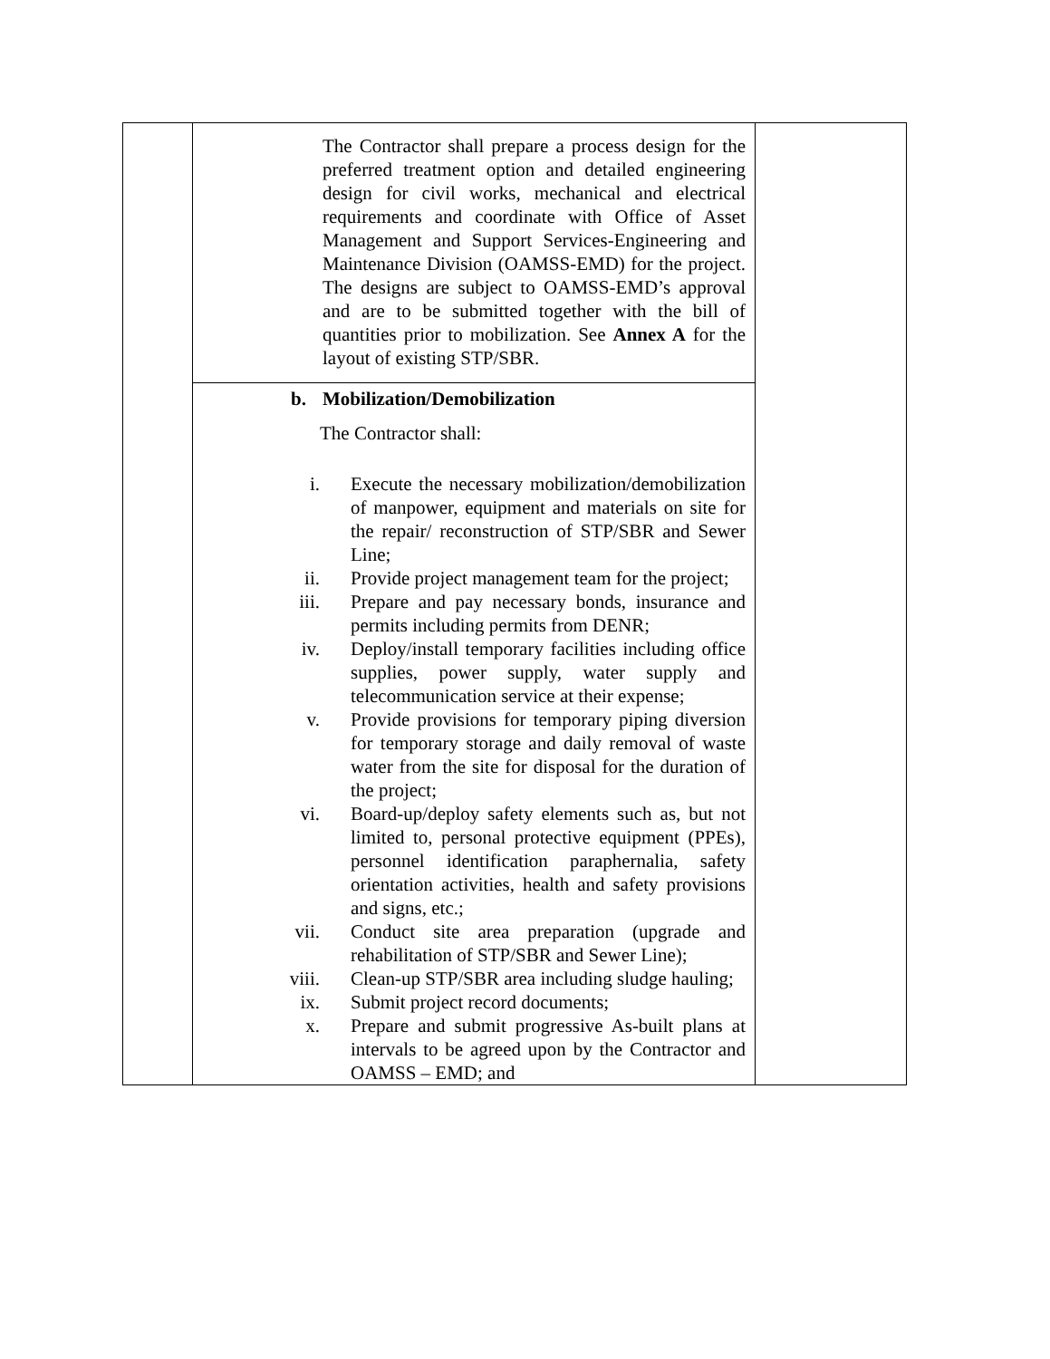| | The Contractor shall prepare a process design for the preferred treatment option and detailed engineering design for civil works, mechanical and electrical requirements and coordinate with Office of Asset Management and Support Services-Engineering and Maintenance Division (OAMSS-EMD) for the project. The designs are subject to OAMSS-EMD’s approval and are to be submitted together with the bill of quantities prior to mobilization. See Annex A for the layout of existing STP/SBR. | |
| | b. Mobilization/Demobilization The Contractor shall: i. Execute the necessary mobilization/demobilization of manpower, equipment and materials on site for the repair/ reconstruction of STP/SBR and Sewer Line; ii. Provide project management team for the project; iii. Prepare and pay necessary bonds, insurance and permits including permits from DENR; iv. Deploy/install temporary facilities including office supplies, power supply, water supply and telecommunication service at their expense; v. Provide provisions for temporary piping diversion for temporary storage and daily removal of waste water from the site for disposal for the duration of the project; vi. Board-up/deploy safety elements such as, but not limited to, personal protective equipment (PPEs), personnel identification paraphernalia, safety orientation activities, health and safety provisions and signs, etc.; vii. Conduct site area preparation (upgrade and rehabilitation of STP/SBR and Sewer Line); viii. Clean-up STP/SBR area including sludge hauling; ix. Submit project record documents; x. Prepare and submit progressive As-built plans at intervals to be agreed upon by the Contractor and OAMSS – EMD; and | |